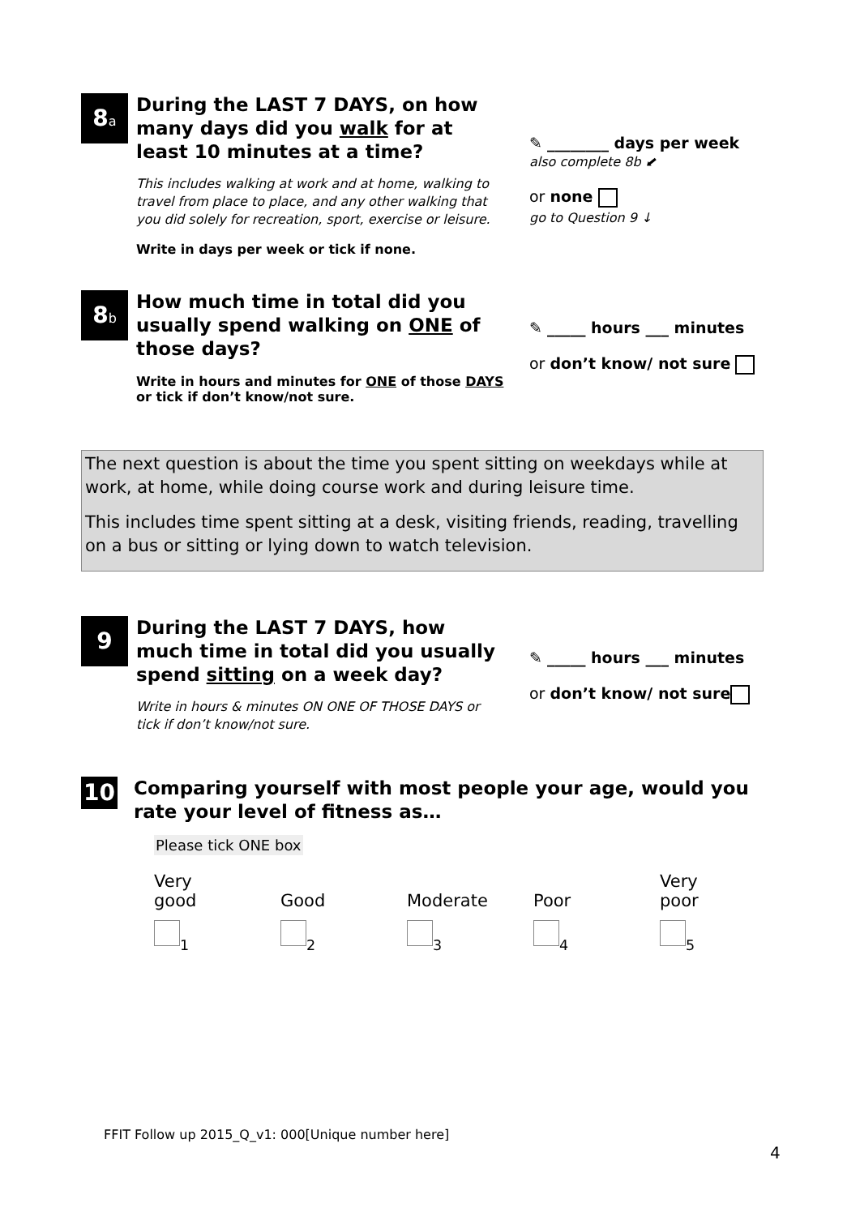8a
During the LAST 7 DAYS, on how many days did you walk for at least 10 minutes at a time?
This includes walking at work and at home, walking to travel from place to place, and any other walking that you did solely for recreation, sport, exercise or leisure.
Write in days per week or tick if none.
✎ ________ days per week
also complete 8b ⬋
or none
go to Question 9 ↓
8b
How much time in total did you usually spend walking on ONE of those days?
Write in hours and minutes for ONE of those DAYS or tick if don’t know/not sure.
✎ _____ hours ___ minutes
or don’t know/ not sure
The next question is about the time you spent sitting on weekdays while at work, at home, while doing course work and during leisure time.
This includes time spent sitting at a desk, visiting friends, reading, travelling on a bus or sitting or lying down to watch television.
9
During the LAST 7 DAYS, how much time in total did you usually spend sitting on a week day?
Write in hours & minutes ON ONE OF THOSE DAYS or tick if don’t know/not sure.
✎ _____ hours ___ minutes
or don’t know/ not sure
10
Comparing yourself with most people your age, would you rate your level of fitness as…
Please tick ONE box
Very
good
<sub>1</sub>
Good
<sub>2</sub>
Moderate
<sub>3</sub>
Poor
<sub>4</sub>
Very
poor
<sub>5</sub>
FFIT Follow up 2015_Q_v1: 000[Unique number here]
4